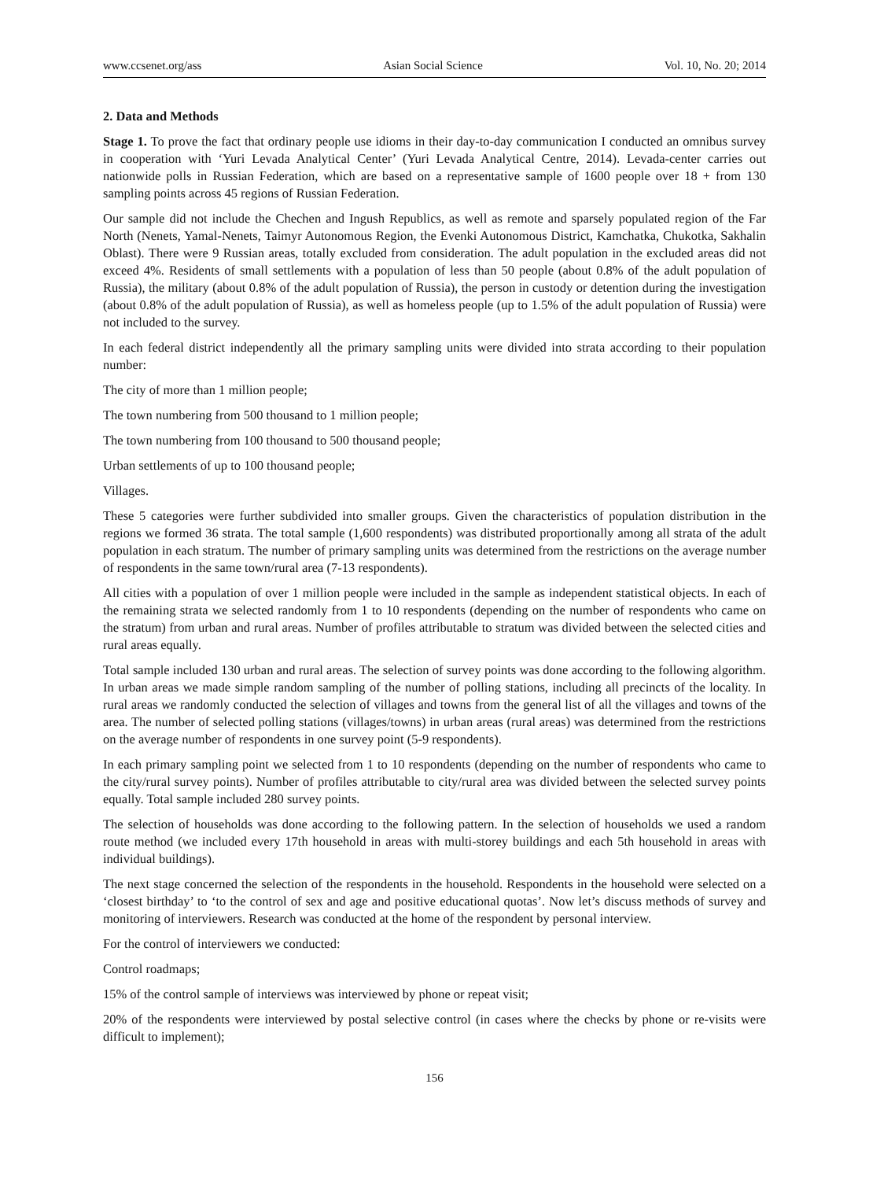www.ccsenet.org/ass Asian Social Science Vol. 10, No. 20; 2014
2. Data and Methods
Stage 1. To prove the fact that ordinary people use idioms in their day-to-day communication I conducted an omnibus survey in cooperation with ‘Yuri Levada Analytical Center’ (Yuri Levada Analytical Centre, 2014). Levada-center carries out nationwide polls in Russian Federation, which are based on a representative sample of 1600 people over 18 + from 130 sampling points across 45 regions of Russian Federation.
Our sample did not include the Chechen and Ingush Republics, as well as remote and sparsely populated region of the Far North (Nenets, Yamal-Nenets, Taimyr Autonomous Region, the Evenki Autonomous District, Kamchatka, Chukotka, Sakhalin Oblast). There were 9 Russian areas, totally excluded from consideration. The adult population in the excluded areas did not exceed 4%. Residents of small settlements with a population of less than 50 people (about 0.8% of the adult population of Russia), the military (about 0.8% of the adult population of Russia), the person in custody or detention during the investigation (about 0.8% of the adult population of Russia), as well as homeless people (up to 1.5% of the adult population of Russia) were not included to the survey.
In each federal district independently all the primary sampling units were divided into strata according to their population number:
The city of more than 1 million people;
The town numbering from 500 thousand to 1 million people;
The town numbering from 100 thousand to 500 thousand people;
Urban settlements of up to 100 thousand people;
Villages.
These 5 categories were further subdivided into smaller groups. Given the characteristics of population distribution in the regions we formed 36 strata. The total sample (1,600 respondents) was distributed proportionally among all strata of the adult population in each stratum. The number of primary sampling units was determined from the restrictions on the average number of respondents in the same town/rural area (7-13 respondents).
All cities with a population of over 1 million people were included in the sample as independent statistical objects. In each of the remaining strata we selected randomly from 1 to 10 respondents (depending on the number of respondents who came on the stratum) from urban and rural areas. Number of profiles attributable to stratum was divided between the selected cities and rural areas equally.
Total sample included 130 urban and rural areas. The selection of survey points was done according to the following algorithm. In urban areas we made simple random sampling of the number of polling stations, including all precincts of the locality. In rural areas we randomly conducted the selection of villages and towns from the general list of all the villages and towns of the area. The number of selected polling stations (villages/towns) in urban areas (rural areas) was determined from the restrictions on the average number of respondents in one survey point (5-9 respondents).
In each primary sampling point we selected from 1 to 10 respondents (depending on the number of respondents who came to the city/rural survey points). Number of profiles attributable to city/rural area was divided between the selected survey points equally. Total sample included 280 survey points.
The selection of households was done according to the following pattern. In the selection of households we used a random route method (we included every 17th household in areas with multi-storey buildings and each 5th household in areas with individual buildings).
The next stage concerned the selection of the respondents in the household. Respondents in the household were selected on a ‘closest birthday’ to ‘to the control of sex and age and positive educational quotas’. Now let’s discuss methods of survey and monitoring of interviewers. Research was conducted at the home of the respondent by personal interview.
For the control of interviewers we conducted:
Control roadmaps;
15% of the control sample of interviews was interviewed by phone or repeat visit;
20% of the respondents were interviewed by postal selective control (in cases where the checks by phone or re-visits were difficult to implement);
156